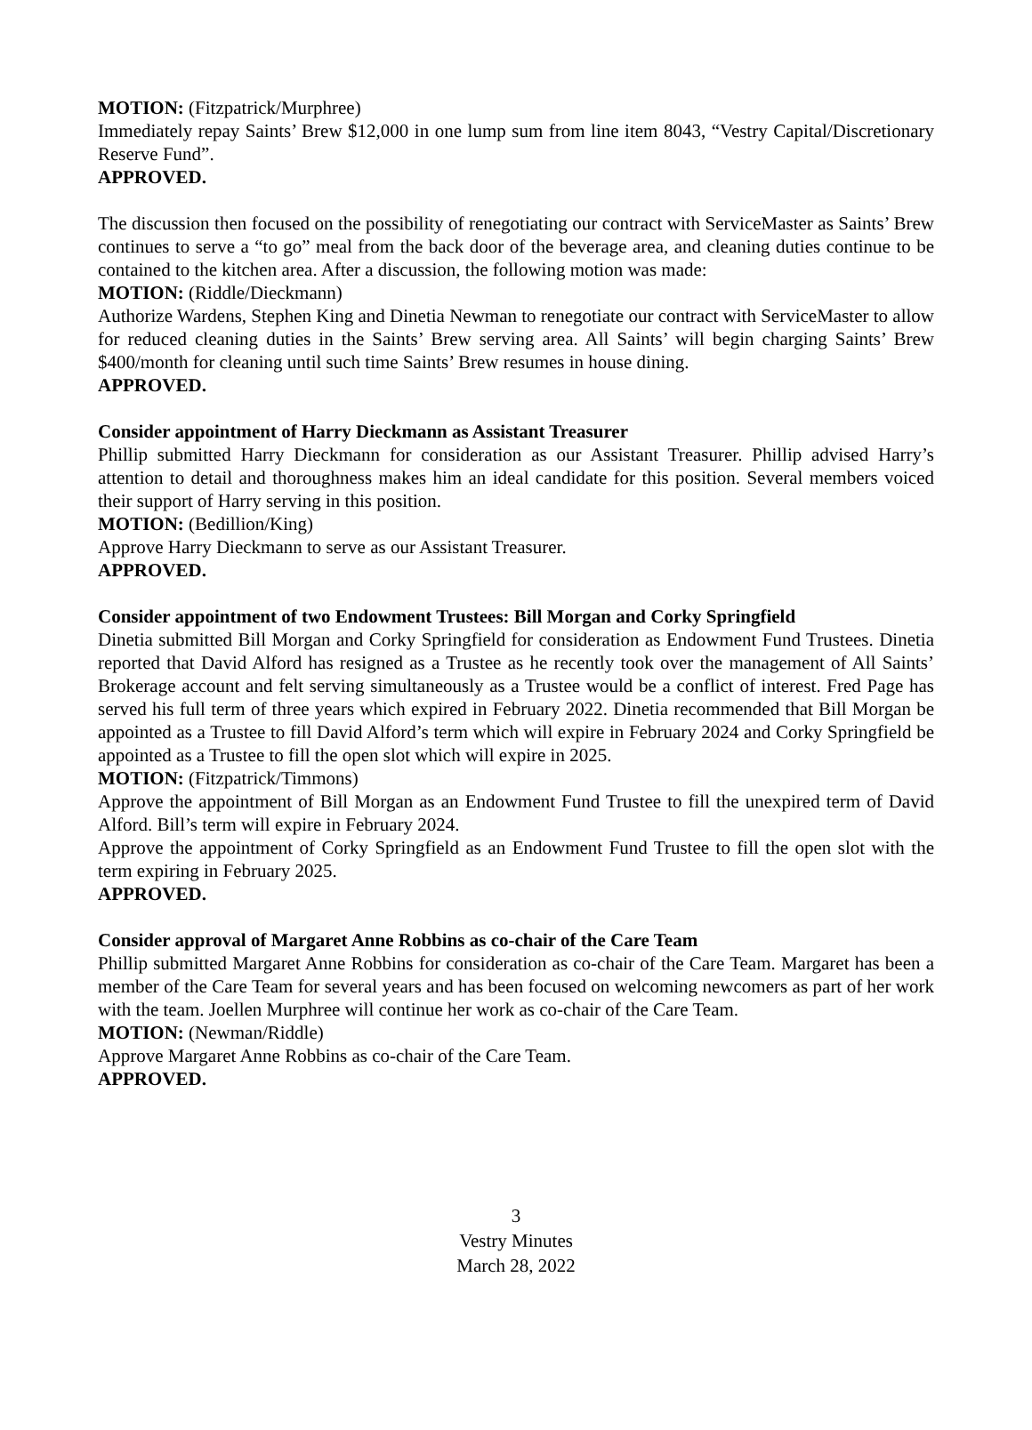MOTION: (Fitzpatrick/Murphree)
Immediately repay Saints’ Brew $12,000 in one lump sum from line item 8043, “Vestry Capital/Discretionary Reserve Fund”.
APPROVED.
The discussion then focused on the possibility of renegotiating our contract with ServiceMaster as Saints’ Brew continues to serve a “to go” meal from the back door of the beverage area, and cleaning duties continue to be contained to the kitchen area. After a discussion, the following motion was made:
MOTION: (Riddle/Dieckmann)
Authorize Wardens, Stephen King and Dinetia Newman to renegotiate our contract with ServiceMaster to allow for reduced cleaning duties in the Saints’ Brew serving area. All Saints’ will begin charging Saints’ Brew $400/month for cleaning until such time Saints’ Brew resumes in house dining.
APPROVED.
Consider appointment of Harry Dieckmann as Assistant Treasurer
Phillip submitted Harry Dieckmann for consideration as our Assistant Treasurer. Phillip advised Harry’s attention to detail and thoroughness makes him an ideal candidate for this position. Several members voiced their support of Harry serving in this position.
MOTION: (Bedillion/King)
Approve Harry Dieckmann to serve as our Assistant Treasurer.
APPROVED.
Consider appointment of two Endowment Trustees: Bill Morgan and Corky Springfield
Dinetia submitted Bill Morgan and Corky Springfield for consideration as Endowment Fund Trustees. Dinetia reported that David Alford has resigned as a Trustee as he recently took over the management of All Saints’ Brokerage account and felt serving simultaneously as a Trustee would be a conflict of interest. Fred Page has served his full term of three years which expired in February 2022. Dinetia recommended that Bill Morgan be appointed as a Trustee to fill David Alford’s term which will expire in February 2024 and Corky Springfield be appointed as a Trustee to fill the open slot which will expire in 2025.
MOTION: (Fitzpatrick/Timmons)
Approve the appointment of Bill Morgan as an Endowment Fund Trustee to fill the unexpired term of David Alford. Bill’s term will expire in February 2024.
Approve the appointment of Corky Springfield as an Endowment Fund Trustee to fill the open slot with the term expiring in February 2025.
APPROVED.
Consider approval of Margaret Anne Robbins as co-chair of the Care Team
Phillip submitted Margaret Anne Robbins for consideration as co-chair of the Care Team. Margaret has been a member of the Care Team for several years and has been focused on welcoming newcomers as part of her work with the team. Joellen Murphree will continue her work as co-chair of the Care Team.
MOTION: (Newman/Riddle)
Approve Margaret Anne Robbins as co-chair of the Care Team.
APPROVED.
3
Vestry Minutes
March 28, 2022